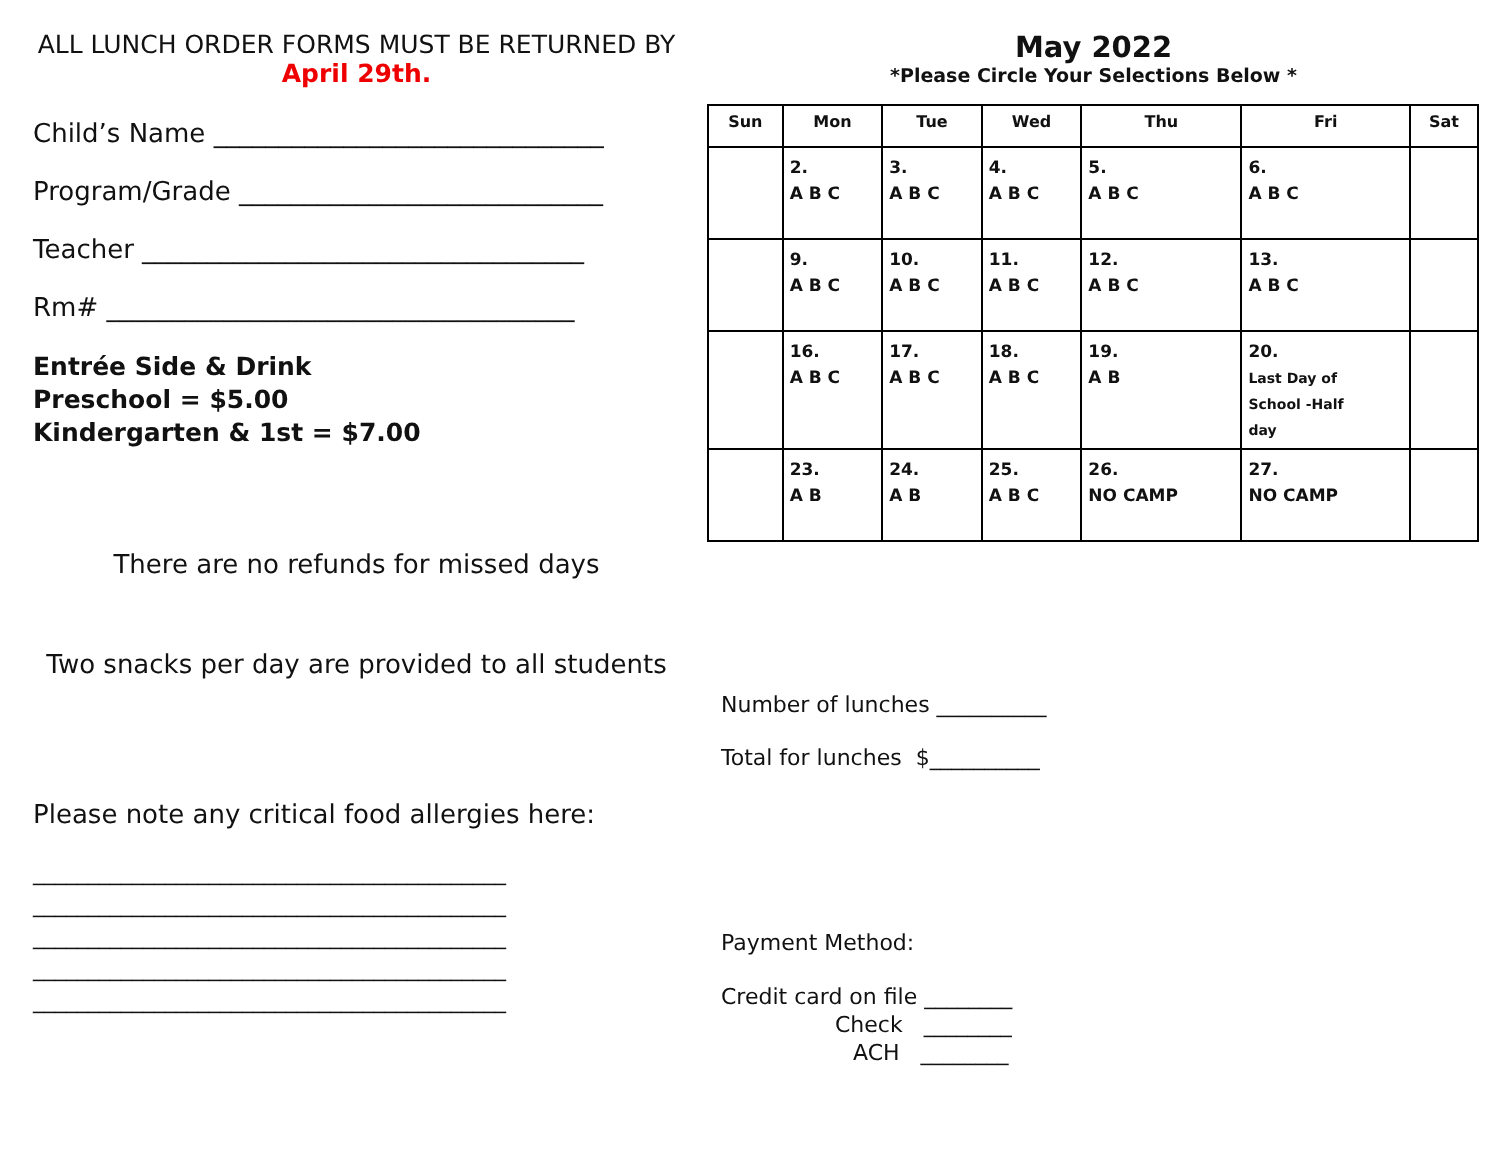ALL LUNCH ORDER FORMS MUST BE RETURNED BY
April 29th.
Child’s Name ______________________________
Program/Grade ____________________________
Teacher __________________________________
Rm# ____________________________________
Entrée Side & Drink
Preschool = $5.00
Kindergarten & 1st = $7.00
There are no refunds for missed days
Two snacks per day are provided to all students
Please note any critical food allergies here:
___________________________________________
___________________________________________
___________________________________________
___________________________________________
___________________________________________
May 2022
*Please Circle Your Selections Below *
| Sun | Mon | Tue | Wed | Thu | Fri | Sat |
| --- | --- | --- | --- | --- | --- | --- |
| | 2. A B C | 3. A B C | 4. A B C | 5. A B C | 6. A B C | |
| | 9. A B C | 10. A B C | 11. A B C | 12. A B C | 13. A B C | |
| | 16. A B C | 17. A B C | 18. A B C | 19. A B | 20. Last Day of School -Half day | |
| | 23. A B | 24. A B | 25. A B C | 26. NO CAMP | 27. NO CAMP | |
Number of lunches __________
Total for lunches $__________
Payment Method:
Credit card on file ________
Check ________
ACH ________